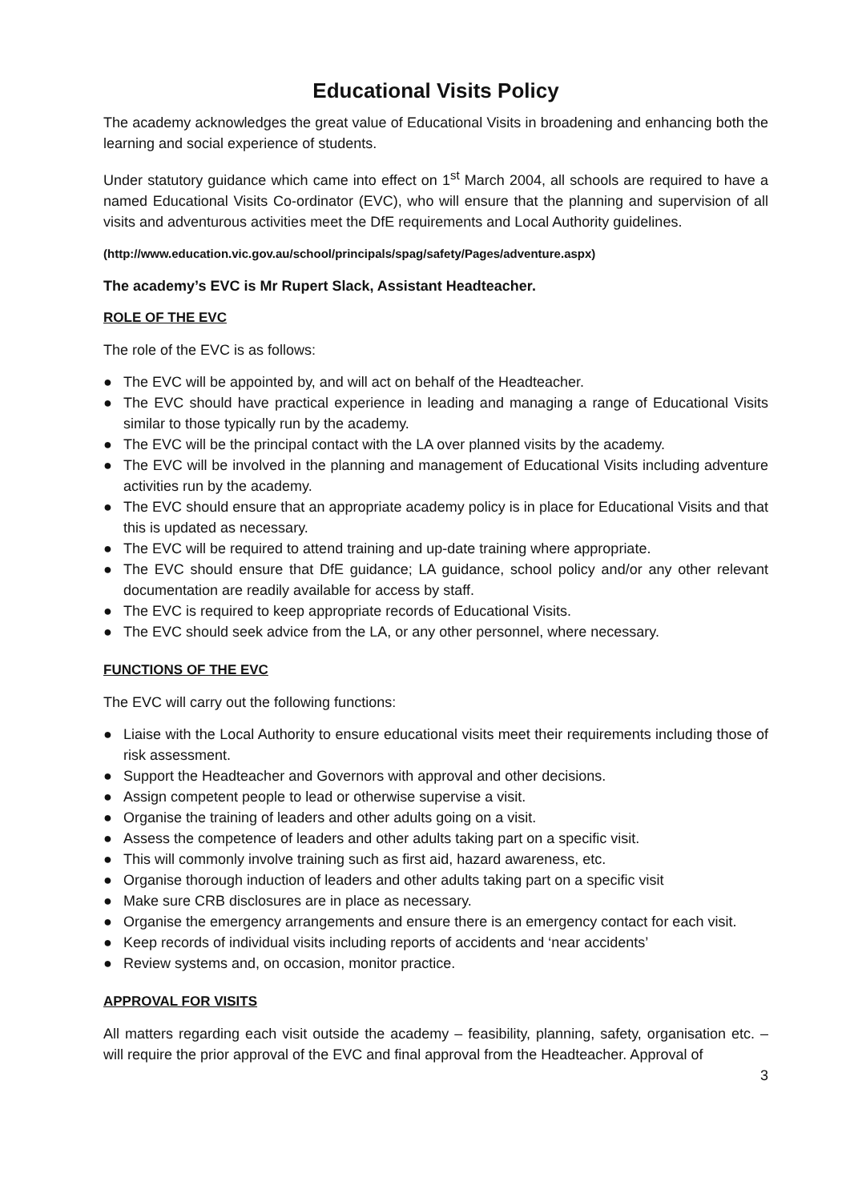Educational Visits Policy
The academy acknowledges the great value of Educational Visits in broadening and enhancing both the learning and social experience of students.
Under statutory guidance which came into effect on 1<sup>st</sup> March 2004, all schools are required to have a named Educational Visits Co-ordinator (EVC), who will ensure that the planning and supervision of all visits and adventurous activities meet the DfE requirements and Local Authority guidelines.
(http://www.education.vic.gov.au/school/principals/spag/safety/Pages/adventure.aspx)
The academy’s EVC is Mr Rupert Slack, Assistant Headteacher.
ROLE OF THE EVC
The role of the EVC is as follows:
● The EVC will be appointed by, and will act on behalf of the Headteacher.
● The EVC should have practical experience in leading and managing a range of Educational Visits similar to those typically run by the academy.
● The EVC will be the principal contact with the LA over planned visits by the academy.
● The EVC will be involved in the planning and management of Educational Visits including adventure activities run by the academy.
● The EVC should ensure that an appropriate academy policy is in place for Educational Visits and that this is updated as necessary.
● The EVC will be required to attend training and up-date training where appropriate.
● The EVC should ensure that DfE guidance; LA guidance, school policy and/or any other relevant documentation are readily available for access by staff.
● The EVC is required to keep appropriate records of Educational Visits.
● The EVC should seek advice from the LA, or any other personnel, where necessary.
FUNCTIONS OF THE EVC
The EVC will carry out the following functions:
● Liaise with the Local Authority to ensure educational visits meet their requirements including those of risk assessment.
● Support the Headteacher and Governors with approval and other decisions.
● Assign competent people to lead or otherwise supervise a visit.
● Organise the training of leaders and other adults going on a visit.
● Assess the competence of leaders and other adults taking part on a specific visit.
● This will commonly involve training such as first aid, hazard awareness, etc.
● Organise thorough induction of leaders and other adults taking part on a specific visit
● Make sure CRB disclosures are in place as necessary.
● Organise the emergency arrangements and ensure there is an emergency contact for each visit.
● Keep records of individual visits including reports of accidents and ‘near accidents’
● Review systems and, on occasion, monitor practice.
APPROVAL FOR VISITS
All matters regarding each visit outside the academy – feasibility, planning, safety, organisation etc. – will require the prior approval of the EVC and final approval from the Headteacher. Approval of
3